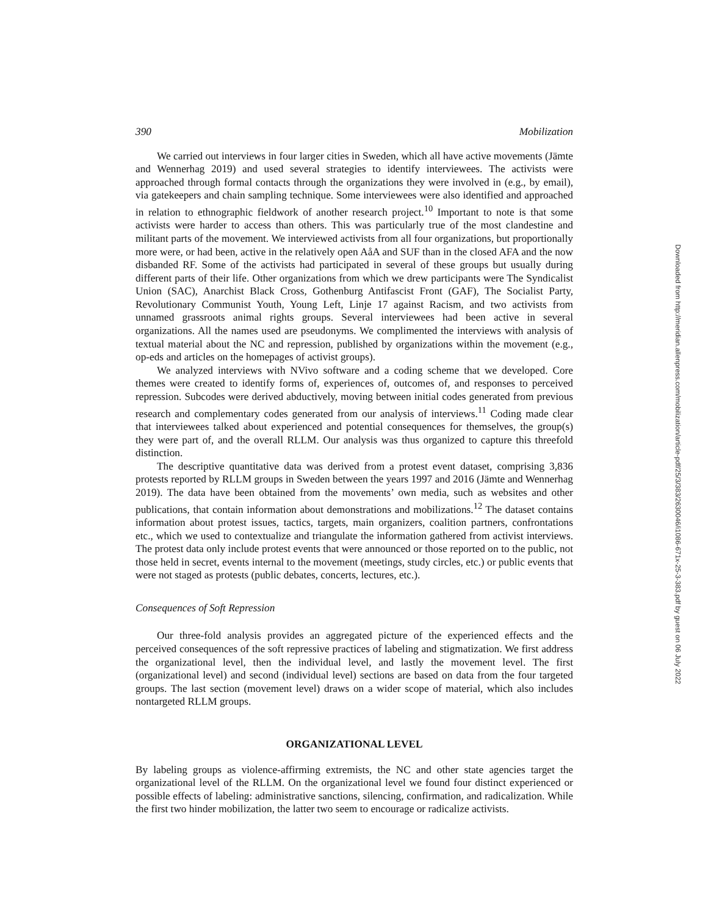390 Mobilization
We carried out interviews in four larger cities in Sweden, which all have active movements (Jämte and Wennerhag 2019) and used several strategies to identify interviewees. The activists were approached through formal contacts through the organizations they were involved in (e.g., by email), via gatekeepers and chain sampling technique. Some interviewees were also identified and approached in relation to ethnographic fieldwork of another research project.<sup>10</sup> Important to note is that some activists were harder to access than others. This was particularly true of the most clandestine and militant parts of the movement. We interviewed activists from all four organizations, but proportionally more were, or had been, active in the relatively open AåA and SUF than in the closed AFA and the now disbanded RF. Some of the activists had participated in several of these groups but usually during different parts of their life. Other organizations from which we drew participants were The Syndicalist Union (SAC), Anarchist Black Cross, Gothenburg Antifascist Front (GAF), The Socialist Party, Revolutionary Communist Youth, Young Left, Linje 17 against Racism, and two activists from unnamed grassroots animal rights groups. Several interviewees had been active in several organizations. All the names used are pseudonyms. We complimented the interviews with analysis of textual material about the NC and repression, published by organizations within the movement (e.g., op-eds and articles on the homepages of activist groups).
We analyzed interviews with NVivo software and a coding scheme that we developed. Core themes were created to identify forms of, experiences of, outcomes of, and responses to perceived repression. Subcodes were derived abductively, moving between initial codes generated from previous research and complementary codes generated from our analysis of interviews.<sup>11</sup> Coding made clear that interviewees talked about experienced and potential consequences for themselves, the group(s) they were part of, and the overall RLLM. Our analysis was thus organized to capture this threefold distinction.
The descriptive quantitative data was derived from a protest event dataset, comprising 3,836 protests reported by RLLM groups in Sweden between the years 1997 and 2016 (Jämte and Wennerhag 2019). The data have been obtained from the movements’ own media, such as websites and other publications, that contain information about demonstrations and mobilizations.<sup>12</sup> The dataset contains information about protest issues, tactics, targets, main organizers, coalition partners, confrontations etc., which we used to contextualize and triangulate the information gathered from activist interviews. The protest data only include protest events that were announced or those reported on to the public, not those held in secret, events internal to the movement (meetings, study circles, etc.) or public events that were not staged as protests (public debates, concerts, lectures, etc.).
Consequences of Soft Repression
Our three-fold analysis provides an aggregated picture of the experienced effects and the perceived consequences of the soft repressive practices of labeling and stigmatization. We first address the organizational level, then the individual level, and lastly the movement level. The first (organizational level) and second (individual level) sections are based on data from the four targeted groups. The last section (movement level) draws on a wider scope of material, which also includes nontargeted RLLM groups.
ORGANIZATIONAL LEVEL
By labeling groups as violence-affirming extremists, the NC and other state agencies target the organizational level of the RLLM. On the organizational level we found four distinct experienced or possible effects of labeling: administrative sanctions, silencing, confirmation, and radicalization. While the first two hinder mobilization, the latter two seem to encourage or radicalize activists.
Downloaded from http://meridian.allenpress.com/mobilization/article-pdf/25/3/383/2630046/i1086-671x-25-3-383.pdf by guest on 06 July 2022